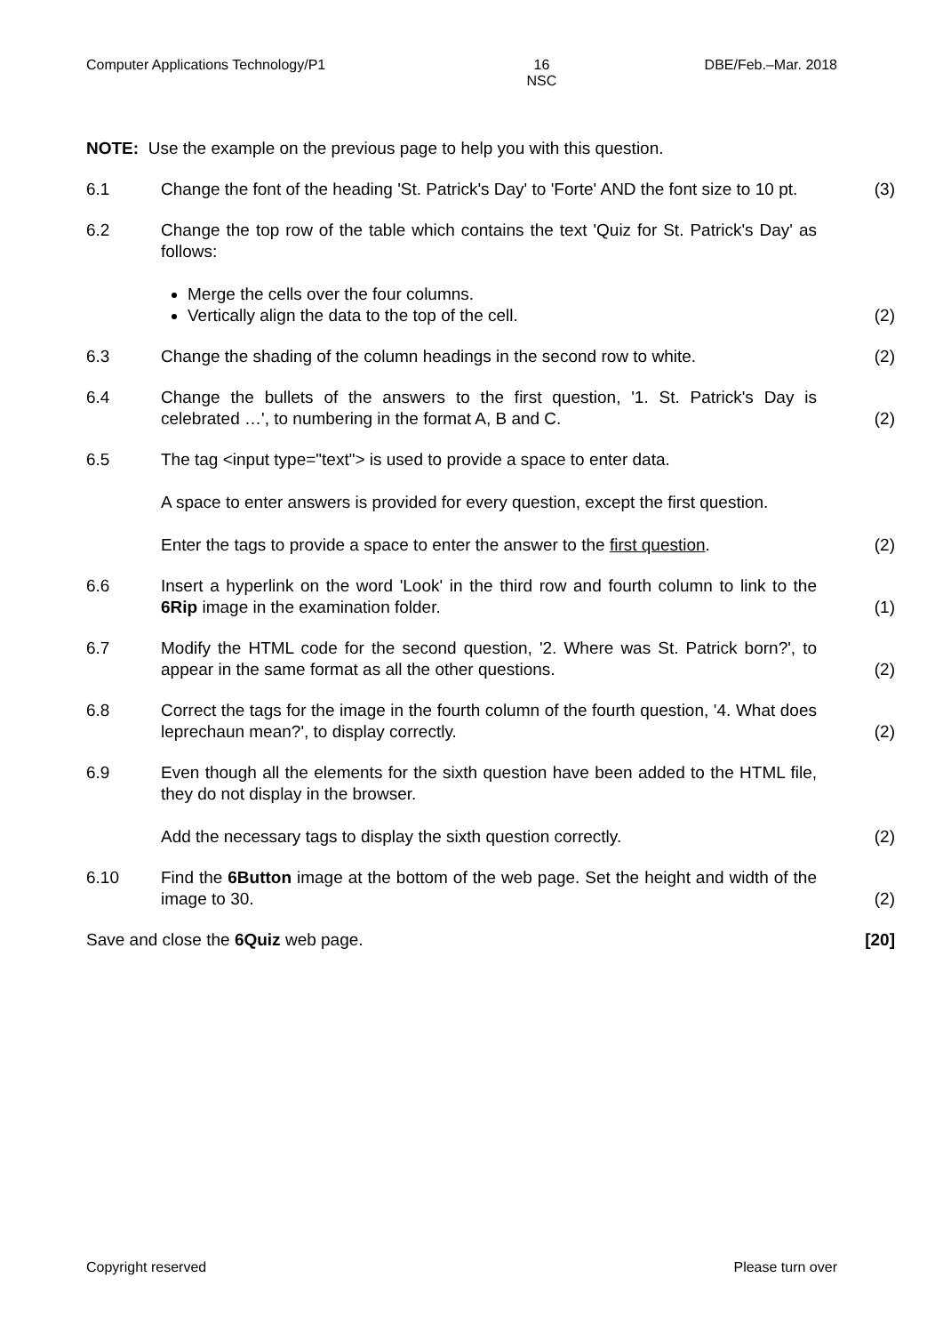Computer Applications Technology/P1 16
NSC DBE/Feb.–Mar. 2018
NOTE: Use the example on the previous page to help you with this question.
6.1 Change the font of the heading 'St. Patrick's Day' to 'Forte' AND the font size to 10 pt.
(3)
6.2 Change the top row of the table which contains the text 'Quiz for St. Patrick's Day' as follows:
Merge the cells over the four columns.
Vertically align the data to the top of the cell.
(2)
6.3 Change the shading of the column headings in the second row to white.
(2)
6.4 Change the bullets of the answers to the first question, '1. St. Patrick's Day is celebrated …', to numbering in the format A, B and C.
(2)
6.5 The tag <input type="text"> is used to provide a space to enter data.
A space to enter answers is provided for every question, except the first question.
Enter the tags to provide a space to enter the answer to the first question.
(2)
6.6 Insert a hyperlink on the word 'Look' in the third row and fourth column to link to the 6Rip image in the examination folder.
(1)
6.7 Modify the HTML code for the second question, '2. Where was St. Patrick born?', to appear in the same format as all the other questions.
(2)
6.8 Correct the tags for the image in the fourth column of the fourth question, '4. What does leprechaun mean?', to display correctly.
(2)
6.9 Even though all the elements for the sixth question have been added to the HTML file, they do not display in the browser.
Add the necessary tags to display the sixth question correctly.
(2)
6.10 Find the 6Button image at the bottom of the web page. Set the height and width of the image to 30.
(2)
Save and close the 6Quiz web page. [20]
Copyright reserved Please turn over